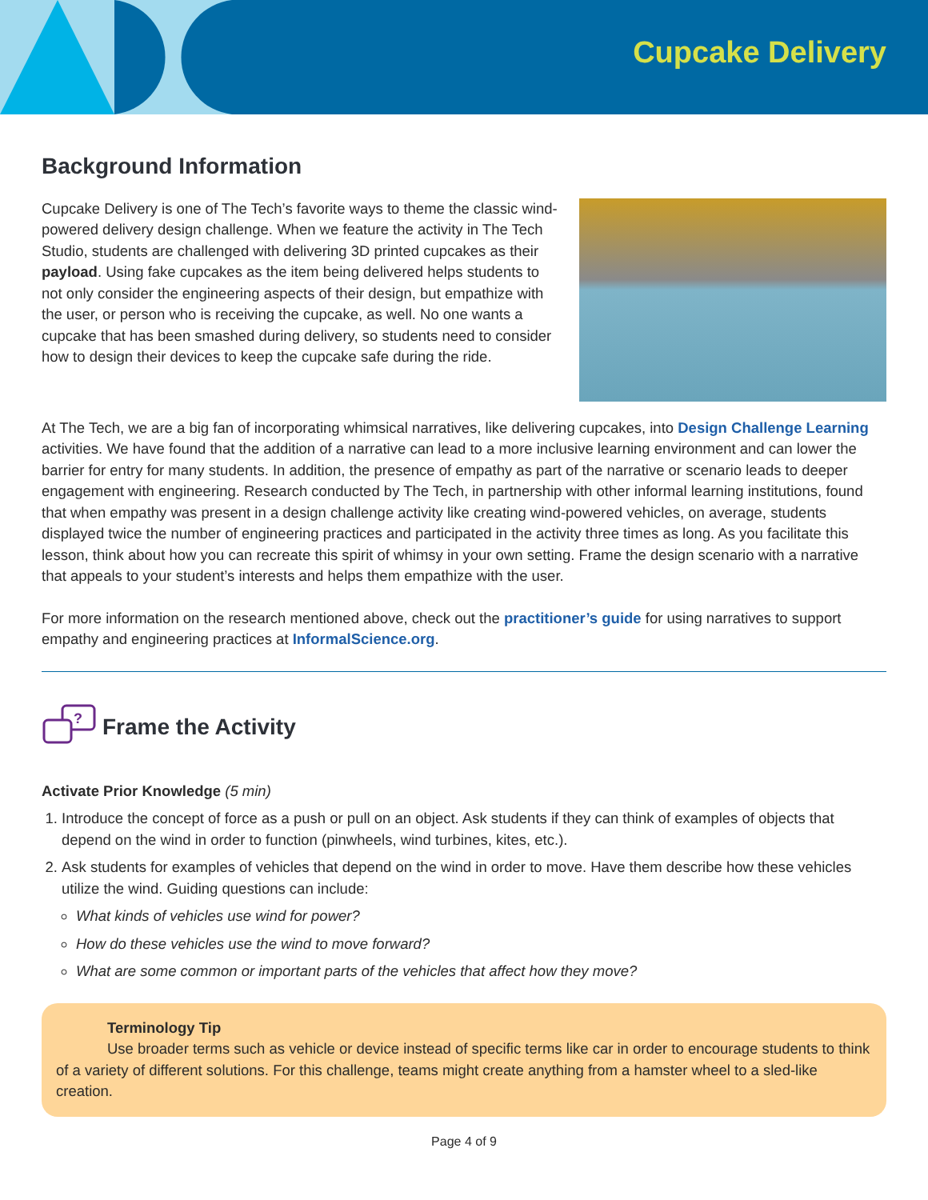Cupcake Delivery
Background Information
Cupcake Delivery is one of The Tech’s favorite ways to theme the classic wind-powered delivery design challenge. When we feature the activity in The Tech Studio, students are challenged with delivering 3D printed cupcakes as their payload. Using fake cupcakes as the item being delivered helps students to not only consider the engineering aspects of their design, but empathize with the user, or person who is receiving the cupcake, as well. No one wants a cupcake that has been smashed during delivery, so students need to consider how to design their devices to keep the cupcake safe during the ride.
At The Tech, we are a big fan of incorporating whimsical narratives, like delivering cupcakes, into Design Challenge Learning activities. We have found that the addition of a narrative can lead to a more inclusive learning environment and can lower the barrier for entry for many students. In addition, the presence of empathy as part of the narrative or scenario leads to deeper engagement with engineering. Research conducted by The Tech, in partnership with other informal learning institutions, found that when empathy was present in a design challenge activity like creating wind-powered vehicles, on average, students displayed twice the number of engineering practices and participated in the activity three times as long. As you facilitate this lesson, think about how you can recreate this spirit of whimsy in your own setting. Frame the design scenario with a narrative that appeals to your student’s interests and helps them empathize with the user.
For more information on the research mentioned above, check out the practitioner’s guide for using narratives to support empathy and engineering practices at InformalScience.org.
?
Frame the Activity
Activate Prior Knowledge (5 min)
1. Introduce the concept of force as a push or pull on an object. Ask students if they can think of examples of objects that depend on the wind in order to function (pinwheels, wind turbines, kites, etc.).
2. Ask students for examples of vehicles that depend on the wind in order to move. Have them describe how these vehicles utilize the wind. Guiding questions can include:
What kinds of vehicles use wind for power?
How do these vehicles use the wind to move forward?
What are some common or important parts of the vehicles that affect how they move?
Terminology Tip
Use broader terms such as vehicle or device instead of specific terms like car in order to encourage students to think of a variety of different solutions. For this challenge, teams might create anything from a hamster wheel to a sled-like creation.
Page 4 of 9